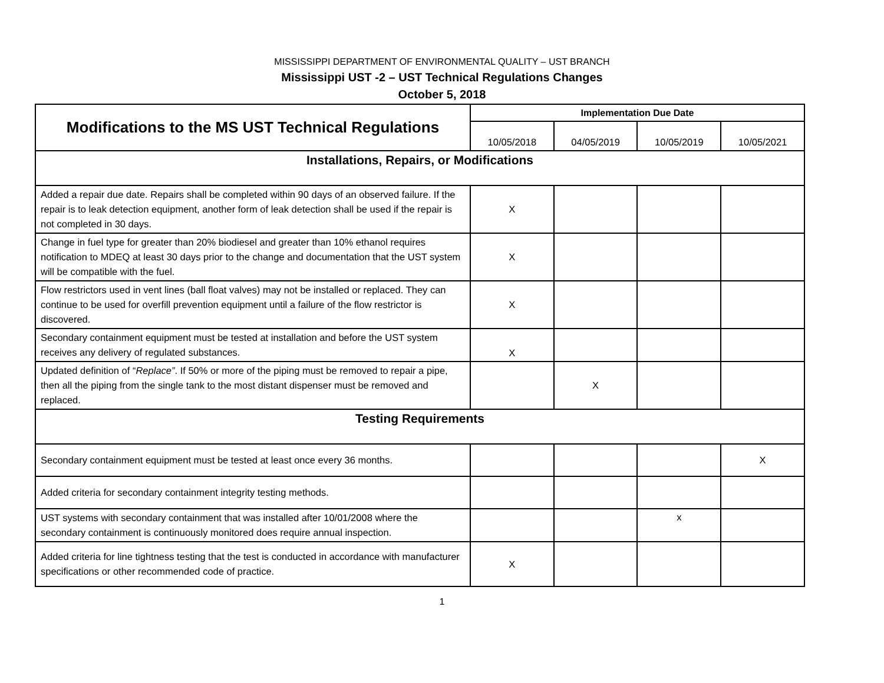MISSISSIPPI DEPARTMENT OF ENVIRONMENTAL QUALITY – UST BRANCH
Mississippi UST -2 – UST Technical Regulations Changes
October 5, 2018
| Modifications to the MS UST Technical Regulations | Implementation Due Date | | | |
| --- | --- | --- | --- | --- |
| | 10/05/2018 | 04/05/2019 | 10/05/2019 | 10/05/2021 |
| Installations, Repairs, or Modifications | | | | |
| Added a repair due date. Repairs shall be completed within 90 days of an observed failure. If the repair is to leak detection equipment, another form of leak detection shall be used if the repair is not completed in 30 days. | X | | | |
| Change in fuel type for greater than 20% biodiesel and greater than 10% ethanol requires notification to MDEQ at least 30 days prior to the change and documentation that the UST system will be compatible with the fuel. | X | | | |
| Flow restrictors used in vent lines (ball float valves) may not be installed or replaced. They can continue to be used for overfill prevention equipment until a failure of the flow restrictor is discovered. | X | | | |
| Secondary containment equipment must be tested at installation and before the UST system receives any delivery of regulated substances. | X | | | |
| Updated definition of “ Replace” . If 50% or more of the piping must be removed to repair a pipe, then all the piping from the single tank to the most distant dispenser must be removed and replaced. | | X | | |
| Testing Requirements | | | | |
| Secondary containment equipment must be tested at least once every 36 months. | | | | X |
| Added criteria for secondary containment integrity testing methods. | | | | |
| UST systems with secondary containment that was installed after 10/01/2008 where the secondary containment is continuously monitored does require annual inspection. | | | x | |
| Added criteria for line tightness testing that the test is conducted in accordance with manufacturer specifications or other recommended code of practice. | X | | | |
1